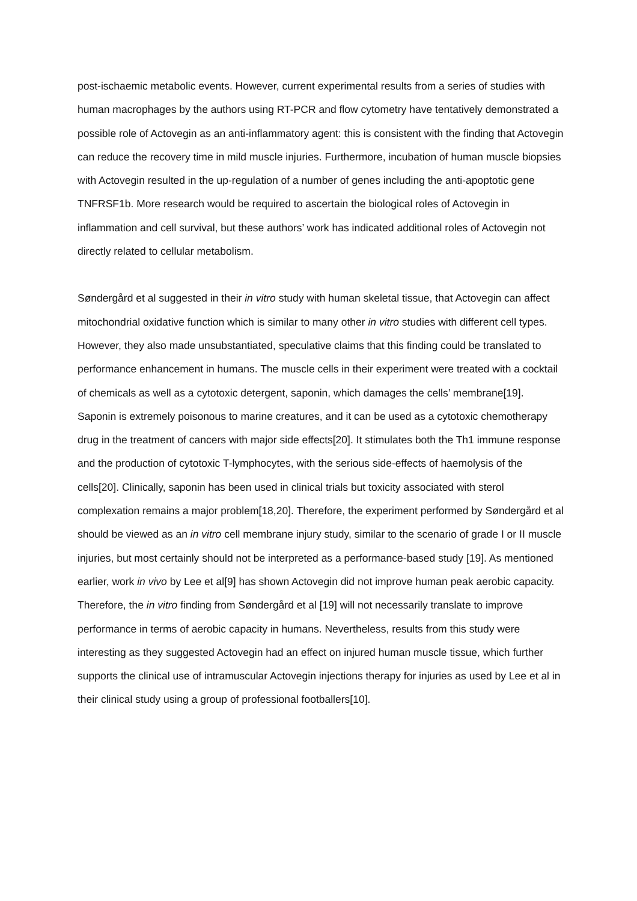post-ischaemic metabolic events. However, current experimental results from a series of studies with human macrophages by the authors using RT-PCR and flow cytometry have tentatively demonstrated a possible role of Actovegin as an anti-inflammatory agent: this is consistent with the finding that Actovegin can reduce the recovery time in mild muscle injuries. Furthermore, incubation of human muscle biopsies with Actovegin resulted in the up-regulation of a number of genes including the anti-apoptotic gene TNFRSF1b. More research would be required to ascertain the biological roles of Actovegin in inflammation and cell survival, but these authors’ work has indicated additional roles of Actovegin not directly related to cellular metabolism.
Søndergård et al suggested in their in vitro study with human skeletal tissue, that Actovegin can affect mitochondrial oxidative function which is similar to many other in vitro studies with different cell types. However, they also made unsubstantiated, speculative claims that this finding could be translated to performance enhancement in humans. The muscle cells in their experiment were treated with a cocktail of chemicals as well as a cytotoxic detergent, saponin, which damages the cells’ membrane[19]. Saponin is extremely poisonous to marine creatures, and it can be used as a cytotoxic chemotherapy drug in the treatment of cancers with major side effects[20]. It stimulates both the Th1 immune response and the production of cytotoxic T-lymphocytes, with the serious side-effects of haemolysis of the cells[20]. Clinically, saponin has been used in clinical trials but toxicity associated with sterol complexation remains a major problem[18,20]. Therefore, the experiment performed by Søndergård et al should be viewed as an in vitro cell membrane injury study, similar to the scenario of grade I or II muscle injuries, but most certainly should not be interpreted as a performance-based study [19]. As mentioned earlier, work in vivo by Lee et al[9] has shown Actovegin did not improve human peak aerobic capacity. Therefore, the in vitro finding from Søndergård et al [19] will not necessarily translate to improve performance in terms of aerobic capacity in humans. Nevertheless, results from this study were interesting as they suggested Actovegin had an effect on injured human muscle tissue, which further supports the clinical use of intramuscular Actovegin injections therapy for injuries as used by Lee et al in their clinical study using a group of professional footballers[10].